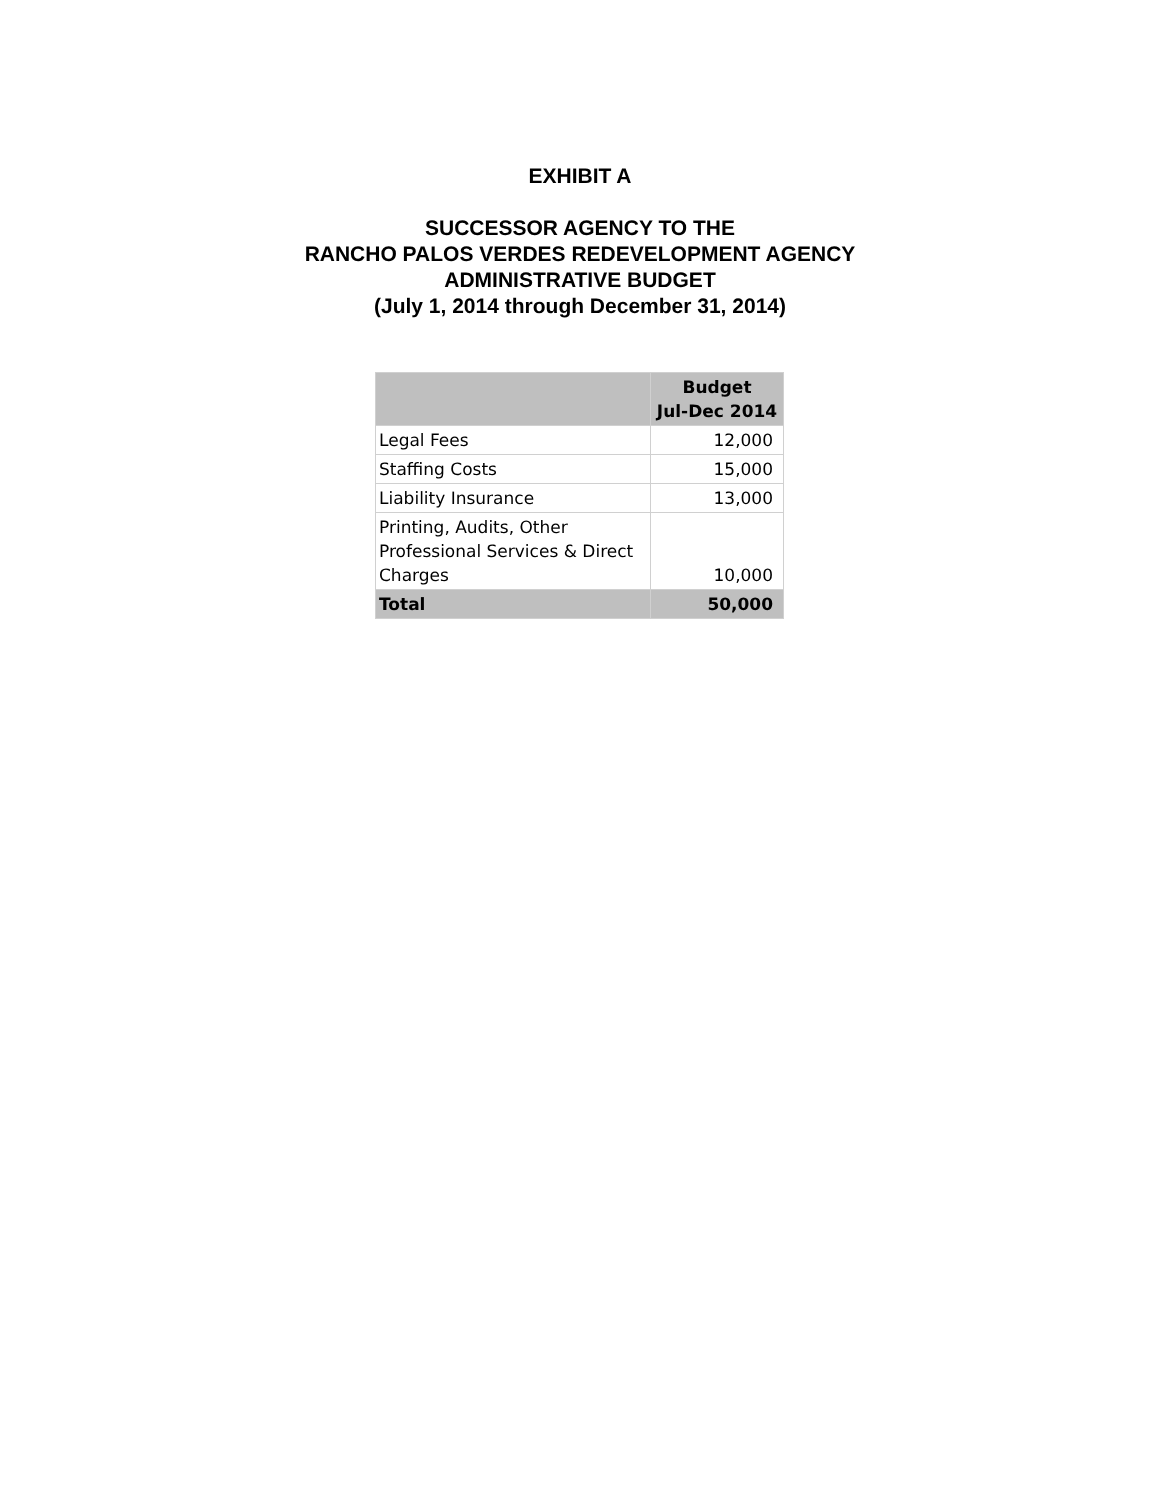EXHIBIT A
SUCCESSOR AGENCY TO THE
RANCHO PALOS VERDES REDEVELOPMENT AGENCY
ADMINISTRATIVE BUDGET
(July 1, 2014 through December 31, 2014)
| | Budget Jul-Dec 2014 |
| --- | --- |
| Legal Fees | 12,000 |
| Staffing Costs | 15,000 |
| Liability Insurance | 13,000 |
| Printing, Audits, Other Professional Services & Direct Charges | 10,000 |
| Total | 50,000 |